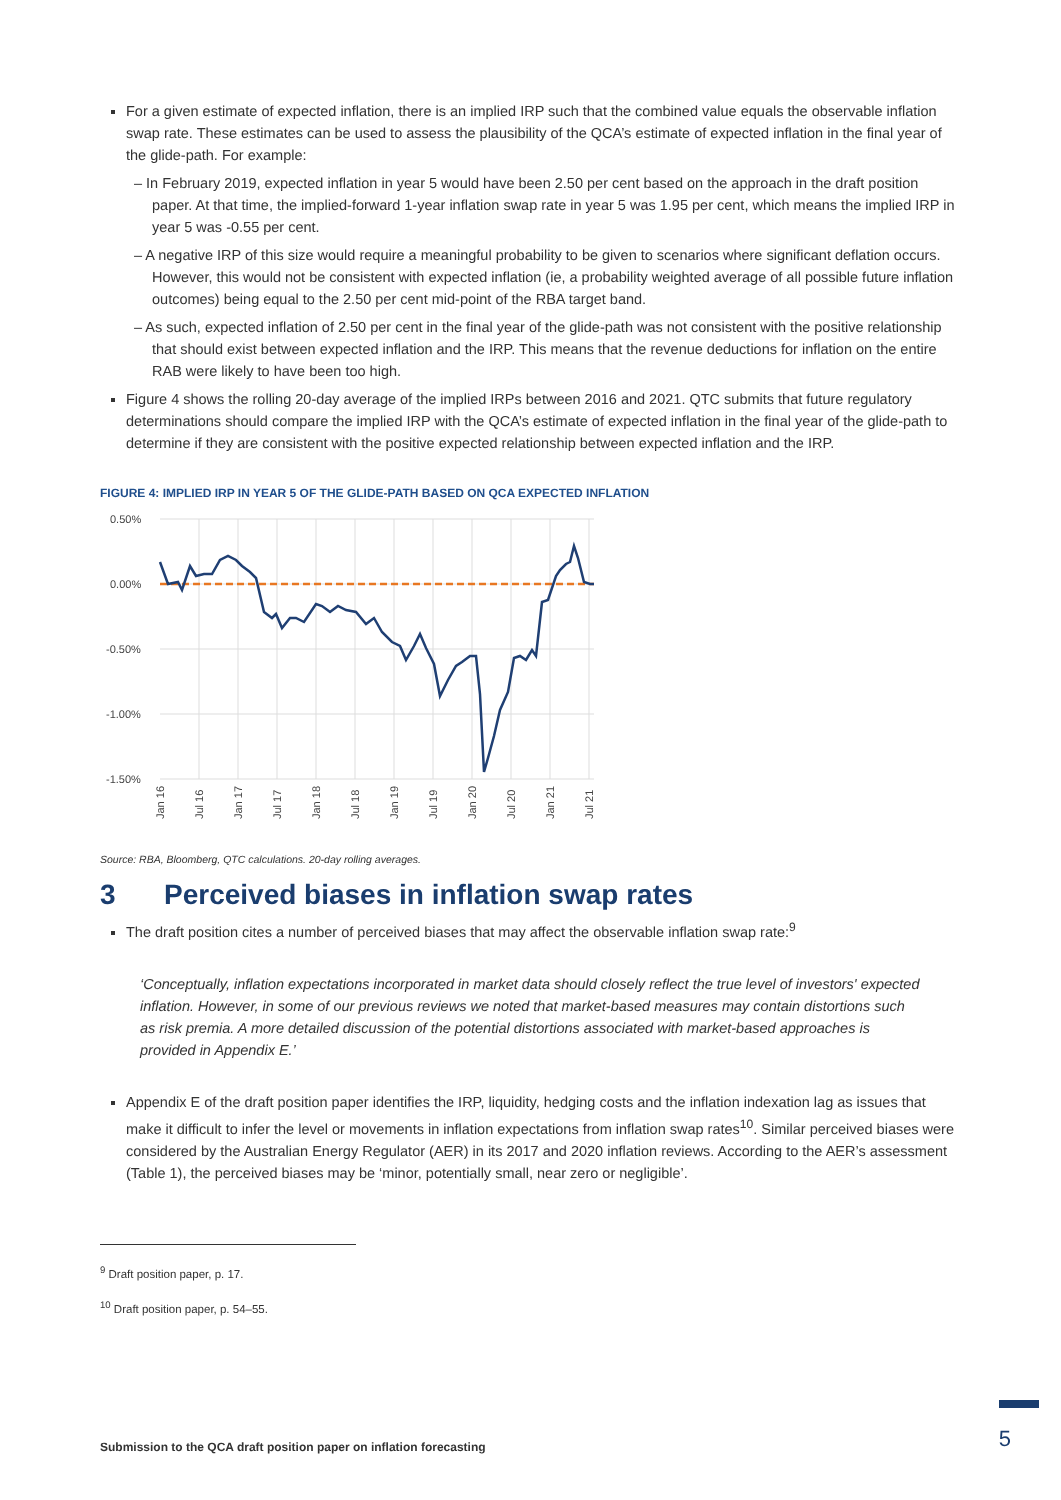For a given estimate of expected inflation, there is an implied IRP such that the combined value equals the observable inflation swap rate. These estimates can be used to assess the plausibility of the QCA’s estimate of expected inflation in the final year of the glide-path. For example:
– In February 2019, expected inflation in year 5 would have been 2.50 per cent based on the approach in the draft position paper. At that time, the implied-forward 1-year inflation swap rate in year 5 was 1.95 per cent, which means the implied IRP in year 5 was -0.55 per cent.
– A negative IRP of this size would require a meaningful probability to be given to scenarios where significant deflation occurs. However, this would not be consistent with expected inflation (ie, a probability weighted average of all possible future inflation outcomes) being equal to the 2.50 per cent mid-point of the RBA target band.
– As such, expected inflation of 2.50 per cent in the final year of the glide-path was not consistent with the positive relationship that should exist between expected inflation and the IRP. This means that the revenue deductions for inflation on the entire RAB were likely to have been too high.
Figure 4 shows the rolling 20-day average of the implied IRPs between 2016 and 2021. QTC submits that future regulatory determinations should compare the implied IRP with the QCA’s estimate of expected inflation in the final year of the glide-path to determine if they are consistent with the positive expected relationship between expected inflation and the IRP.
FIGURE 4: IMPLIED IRP IN YEAR 5 OF THE GLIDE-PATH BASED ON QCA EXPECTED INFLATION
0.50%
0.00%
-0.50%
-1.00%
-1.50%
Jan 16
Jul 16
Jan 17
Jul 17
Jan 18
Jul 18
Jan 19
Jul 19
Jan 20
Jul 20
Jan 21
Jul 21
Source: RBA, Bloomberg, QTC calculations. 20-day rolling averages.
3 Perceived biases in inflation swap rates
The draft position cites a number of perceived biases that may affect the observable inflation swap rate:<sup>9</sup>
‘Conceptually, inflation expectations incorporated in market data should closely reflect the true level of investors' expected inflation. However, in some of our previous reviews we noted that market-based measures may contain distortions such as risk premia. A more detailed discussion of the potential distortions associated with market-based approaches is provided in Appendix E.’
Appendix E of the draft position paper identifies the IRP, liquidity, hedging costs and the inflation indexation lag as issues that make it difficult to infer the level or movements in inflation expectations from inflation swap rates<sup>10</sup>. Similar perceived biases were considered by the Australian Energy Regulator (AER) in its 2017 and 2020 inflation reviews. According to the AER’s assessment (Table 1), the perceived biases may be ‘minor, potentially small, near zero or negligible’.
<sup>9</sup> Draft position paper, p. 17.
<sup>10</sup> Draft position paper, p. 54–55.
Submission to the QCA draft position paper on inflation forecasting
5